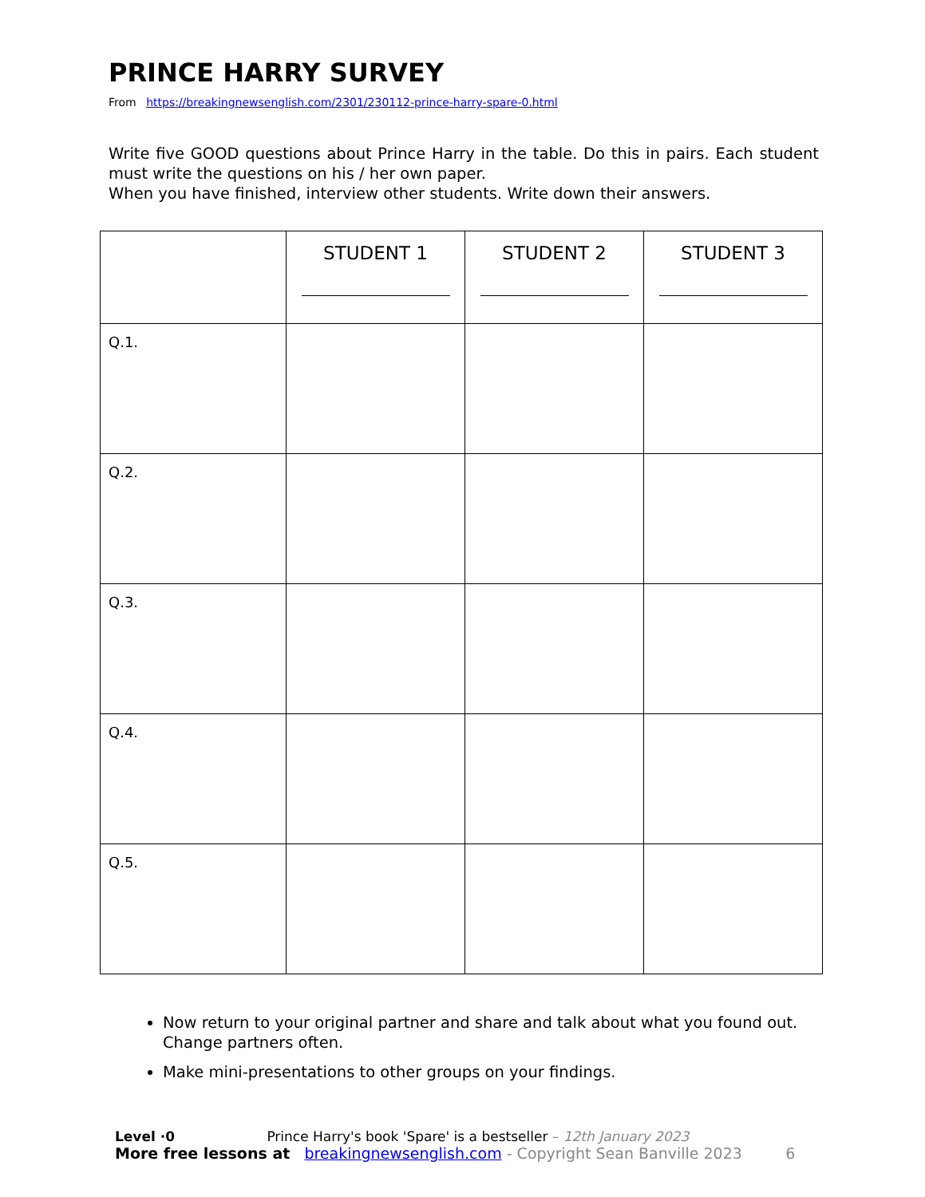PRINCE HARRY SURVEY
From https://breakingnewsenglish.com/2301/230112-prince-harry-spare-0.html
Write five GOOD questions about Prince Harry in the table. Do this in pairs. Each student must write the questions on his / her own paper.
When you have finished, interview other students. Write down their answers.
| | STUDENT 1 | STUDENT 2 | STUDENT 3 |
| Q.1. | | | |
| Q.2. | | | |
| Q.3. | | | |
| Q.4. | | | |
| Q.5. | | | |
Now return to your original partner and share and talk about what you found out. Change partners often.
Make mini-presentations to other groups on your findings.
Level ·0 Prince Harry's book 'Spare' is a bestseller – 12th January 2023
More free lessons at breakingnewsenglish.com - Copyright Sean Banville 2023 6